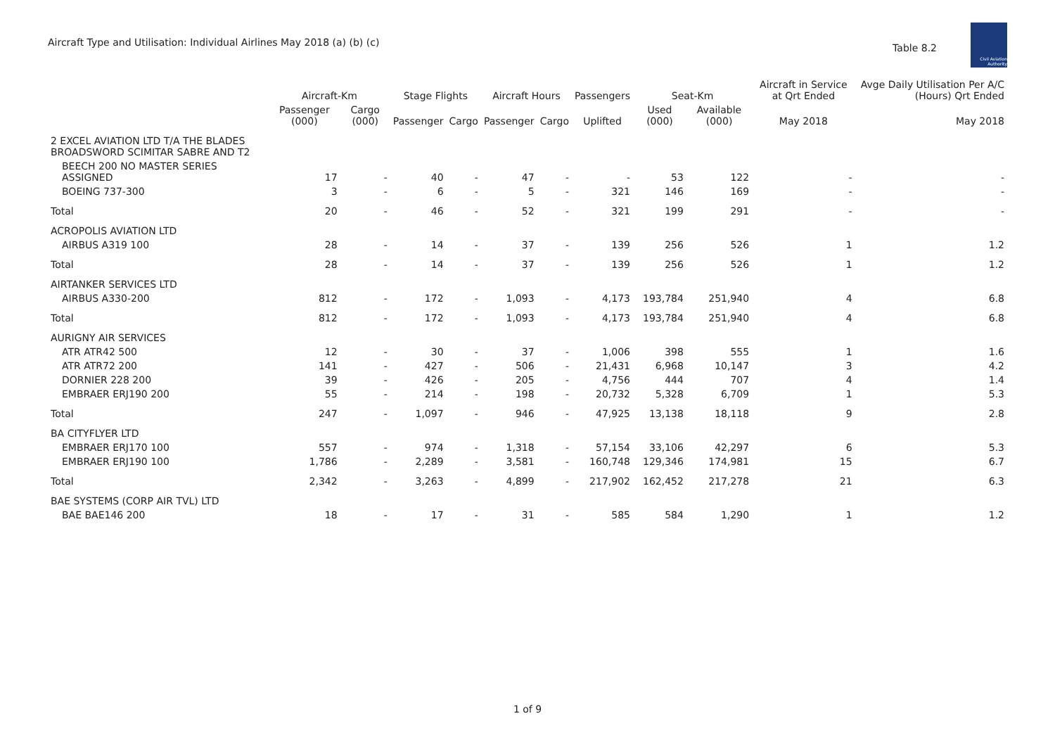Aircraft Type and Utilisation: Individual Airlines May 2018 (a) (b) (c)
Table 8.2
Civil Aviation
Authority
| | Aircraft-Km | | Stage Flights | | Aircraft Hours | | Passengers | Seat-Km | | Aircraft in Service at Qrt Ended | Avge Daily Utilisation Per A/C (Hours) Qrt Ended |
| --- | --- | --- | --- | --- | --- | --- | --- | --- | --- | --- | --- |
| | Passenger (000) | Cargo (000) | Passenger | Cargo | Passenger | Cargo | Uplifted | Used (000) | Available (000) | May 2018 | May 2018 |
| 2 EXCEL AVIATION LTD T/A THE BLADES BROADSWORD SCIMITAR SABRE AND T2 | | | | | | | | | | | |
| BEECH 200 NO MASTER SERIES ASSIGNED | 17 | - | 40 | - | 47 | - | - | 53 | 122 | - | - |
| BOEING 737-300 | 3 | - | 6 | - | 5 | - | 321 | 146 | 169 | - | - |
| Total | 20 | - | 46 | - | 52 | - | 321 | 199 | 291 | - | - |
| ACROPOLIS AVIATION LTD | | | | | | | | | | | |
| AIRBUS A319 100 | 28 | - | 14 | - | 37 | - | 139 | 256 | 526 | 1 | 1.2 |
| Total | 28 | - | 14 | - | 37 | - | 139 | 256 | 526 | 1 | 1.2 |
| AIRTANKER SERVICES LTD | | | | | | | | | | | |
| AIRBUS A330-200 | 812 | - | 172 | - | 1,093 | - | 4,173 | 193,784 | 251,940 | 4 | 6.8 |
| Total | 812 | - | 172 | - | 1,093 | - | 4,173 | 193,784 | 251,940 | 4 | 6.8 |
| AURIGNY AIR SERVICES | | | | | | | | | | | |
| ATR ATR42 500 | 12 | - | 30 | - | 37 | - | 1,006 | 398 | 555 | 1 | 1.6 |
| ATR ATR72 200 | 141 | - | 427 | - | 506 | - | 21,431 | 6,968 | 10,147 | 3 | 4.2 |
| DORNIER 228 200 | 39 | - | 426 | - | 205 | - | 4,756 | 444 | 707 | 4 | 1.4 |
| EMBRAER ERJ190 200 | 55 | - | 214 | - | 198 | - | 20,732 | 5,328 | 6,709 | 1 | 5.3 |
| Total | 247 | - | 1,097 | - | 946 | - | 47,925 | 13,138 | 18,118 | 9 | 2.8 |
| BA CITYFLYER LTD | | | | | | | | | | | |
| EMBRAER ERJ170 100 | 557 | - | 974 | - | 1,318 | - | 57,154 | 33,106 | 42,297 | 6 | 5.3 |
| EMBRAER ERJ190 100 | 1,786 | - | 2,289 | - | 3,581 | - | 160,748 | 129,346 | 174,981 | 15 | 6.7 |
| Total | 2,342 | - | 3,263 | - | 4,899 | - | 217,902 | 162,452 | 217,278 | 21 | 6.3 |
| BAE SYSTEMS (CORP AIR TVL) LTD | | | | | | | | | | | |
| BAE BAE146 200 | 18 | - | 17 | - | 31 | - | 585 | 584 | 1,290 | 1 | 1.2 |
1 of 9